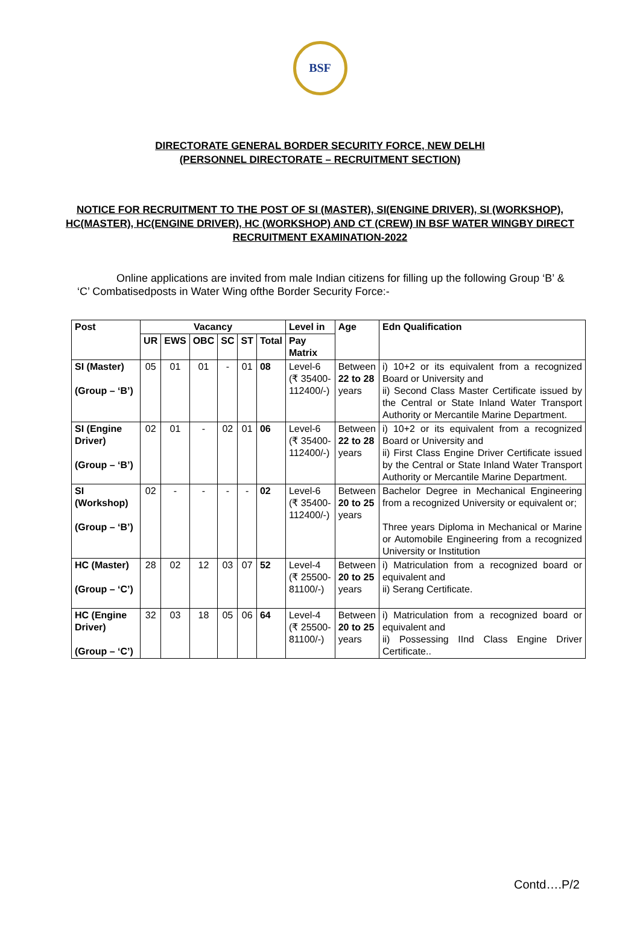BSF
DIRECTORATE GENERAL BORDER SECURITY FORCE, NEW DELHI
(PERSONNEL DIRECTORATE – RECRUITMENT SECTION)
NOTICE FOR RECRUITMENT TO THE POST OF SI (MASTER), SI(ENGINE DRIVER), SI (WORKSHOP), HC(MASTER), HC(ENGINE DRIVER), HC (WORKSHOP) AND CT (CREW) IN BSF WATER WINGBY DIRECT RECRUITMENT EXAMINATION-2022
Online applications are invited from male Indian citizens for filling up the following Group ‘B’ & ‘C’ Combatisedposts in Water Wing ofthe Border Security Force:-
| Post | Vacancy | | | | | | Level in | Age | Edn Qualification |
| --- | --- | --- | --- | --- | --- | --- | --- | --- | --- |
| | UR | EWS | OBC | SC | ST | Total | Pay Matrix | | |
| SI (Master) (Group – ‘B’) | 05 | 01 | 01 | - | 01 | 08 | Level-6 (₹ 35400- 112400/-) | Between 22 to 28 years | i) 10+2 or its equivalent from a recognized Board or University and ii) Second Class Master Certificate issued by the Central or State Inland Water Transport Authority or Mercantile Marine Department. |
| SI (Engine Driver) (Group – ‘B’) | 02 | 01 | - | 02 | 01 | 06 | Level-6 (₹ 35400- 112400/-) | Between 22 to 28 years | i) 10+2 or its equivalent from a recognized Board or University and ii) First Class Engine Driver Certificate issued by the Central or State Inland Water Transport Authority or Mercantile Marine Department. |
| SI (Workshop) (Group – ‘B’) | 02 | - | - | - | - | 02 | Level-6 (₹ 35400- 112400/-) | Between 20 to 25 years | Bachelor Degree in Mechanical Engineering from a recognized University or equivalent or; Three years Diploma in Mechanical or Marine or Automobile Engineering from a recognized University or Institution |
| HC (Master) (Group – ‘C’) | 28 | 02 | 12 | 03 | 07 | 52 | Level-4 (₹ 25500- 81100/-) | Between 20 to 25 years | i) Matriculation from a recognized board or equivalent and ii) Serang Certificate. |
| HC (Engine Driver) (Group – ‘C’) | 32 | 03 | 18 | 05 | 06 | 64 | Level-4 (₹ 25500- 81100/-) | Between 20 to 25 years | i) Matriculation from a recognized board or equivalent and ii) Possessing IInd Class Engine Driver Certificate.. |
Contd….P/2